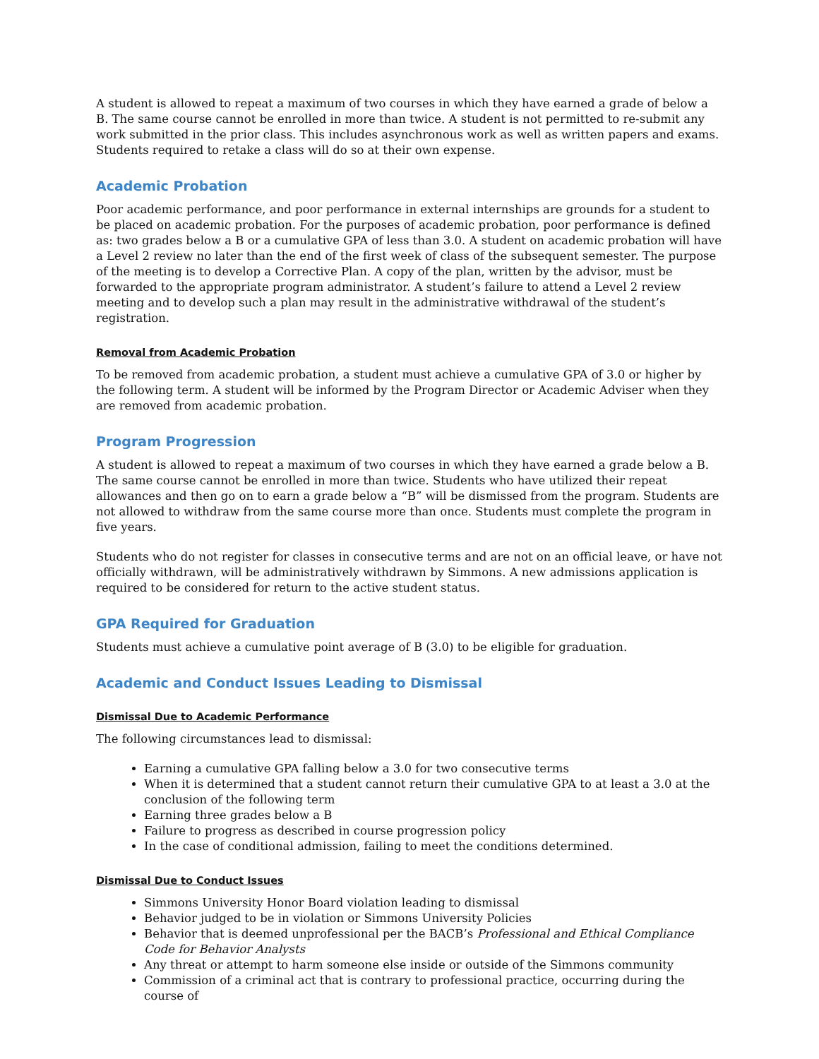A student is allowed to repeat a maximum of two courses in which they have earned a grade of below a B. The same course cannot be enrolled in more than twice. A student is not permitted to re-submit any work submitted in the prior class. This includes asynchronous work as well as written papers and exams. Students required to retake a class will do so at their own expense.
Academic Probation
Poor academic performance, and poor performance in external internships are grounds for a student to be placed on academic probation. For the purposes of academic probation, poor performance is defined as: two grades below a B or a cumulative GPA of less than 3.0. A student on academic probation will have a Level 2 review no later than the end of the first week of class of the subsequent semester. The purpose of the meeting is to develop a Corrective Plan. A copy of the plan, written by the advisor, must be forwarded to the appropriate program administrator. A student’s failure to attend a Level 2 review meeting and to develop such a plan may result in the administrative withdrawal of the student’s registration.
Removal from Academic Probation
To be removed from academic probation, a student must achieve a cumulative GPA of 3.0 or higher by the following term. A student will be informed by the Program Director or Academic Adviser when they are removed from academic probation.
Program Progression
A student is allowed to repeat a maximum of two courses in which they have earned a grade below a B. The same course cannot be enrolled in more than twice. Students who have utilized their repeat allowances and then go on to earn a grade below a “B” will be dismissed from the program. Students are not allowed to withdraw from the same course more than once. Students must complete the program in five years.
Students who do not register for classes in consecutive terms and are not on an official leave, or have not officially withdrawn, will be administratively withdrawn by Simmons. A new admissions application is required to be considered for return to the active student status.
GPA Required for Graduation
Students must achieve a cumulative point average of B (3.0) to be eligible for graduation.
Academic and Conduct Issues Leading to Dismissal
Dismissal Due to Academic Performance
The following circumstances lead to dismissal:
Earning a cumulative GPA falling below a 3.0 for two consecutive terms
When it is determined that a student cannot return their cumulative GPA to at least a 3.0 at the conclusion of the following term
Earning three grades below a B
Failure to progress as described in course progression policy
In the case of conditional admission, failing to meet the conditions determined.
Dismissal Due to Conduct Issues
Simmons University Honor Board violation leading to dismissal
Behavior judged to be in violation or Simmons University Policies
Behavior that is deemed unprofessional per the BACB’s Professional and Ethical Compliance Code for Behavior Analysts
Any threat or attempt to harm someone else inside or outside of the Simmons community
Commission of a criminal act that is contrary to professional practice, occurring during the course of